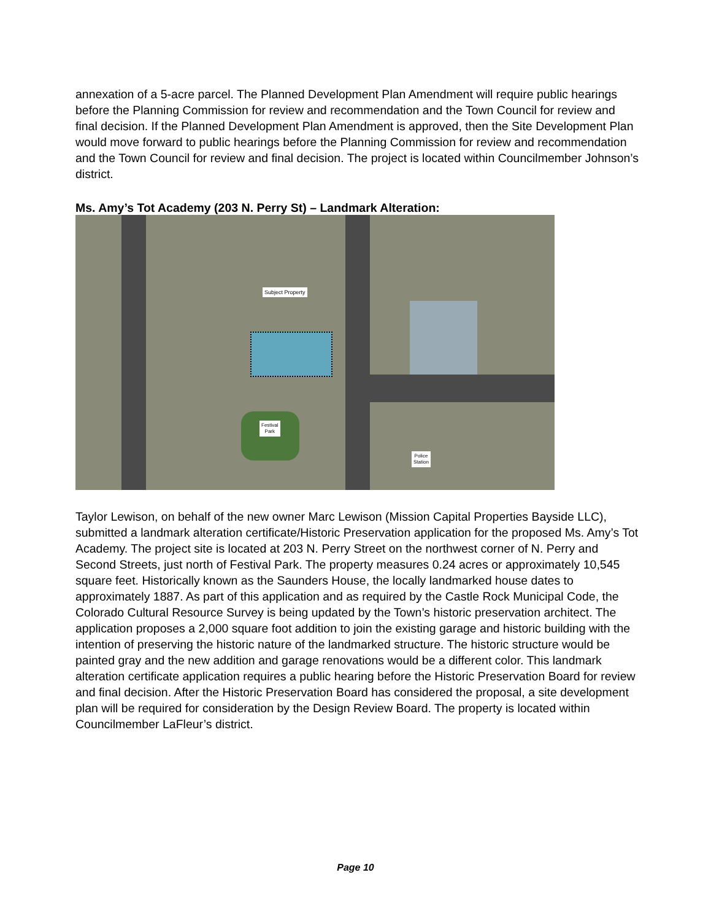annexation of a 5-acre parcel. The Planned Development Plan Amendment will require public hearings before the Planning Commission for review and recommendation and the Town Council for review and final decision. If the Planned Development Plan Amendment is approved, then the Site Development Plan would move forward to public hearings before the Planning Commission for review and recommendation and the Town Council for review and final decision. The project is located within Councilmember Johnson’s district.
Ms. Amy’s Tot Academy (203 N. Perry St) – Landmark Alteration:
Subject Property
Festival
Park
Police
Station
Taylor Lewison, on behalf of the new owner Marc Lewison (Mission Capital Properties Bayside LLC), submitted a landmark alteration certificate/Historic Preservation application for the proposed Ms. Amy’s Tot Academy. The project site is located at 203 N. Perry Street on the northwest corner of N. Perry and Second Streets, just north of Festival Park. The property measures 0.24 acres or approximately 10,545 square feet. Historically known as the Saunders House, the locally landmarked house dates to approximately 1887. As part of this application and as required by the Castle Rock Municipal Code, the Colorado Cultural Resource Survey is being updated by the Town’s historic preservation architect. The application proposes a 2,000 square foot addition to join the existing garage and historic building with the intention of preserving the historic nature of the landmarked structure. The historic structure would be painted gray and the new addition and garage renovations would be a different color. This landmark alteration certificate application requires a public hearing before the Historic Preservation Board for review and final decision. After the Historic Preservation Board has considered the proposal, a site development plan will be required for consideration by the Design Review Board. The property is located within Councilmember LaFleur’s district.
Page 10